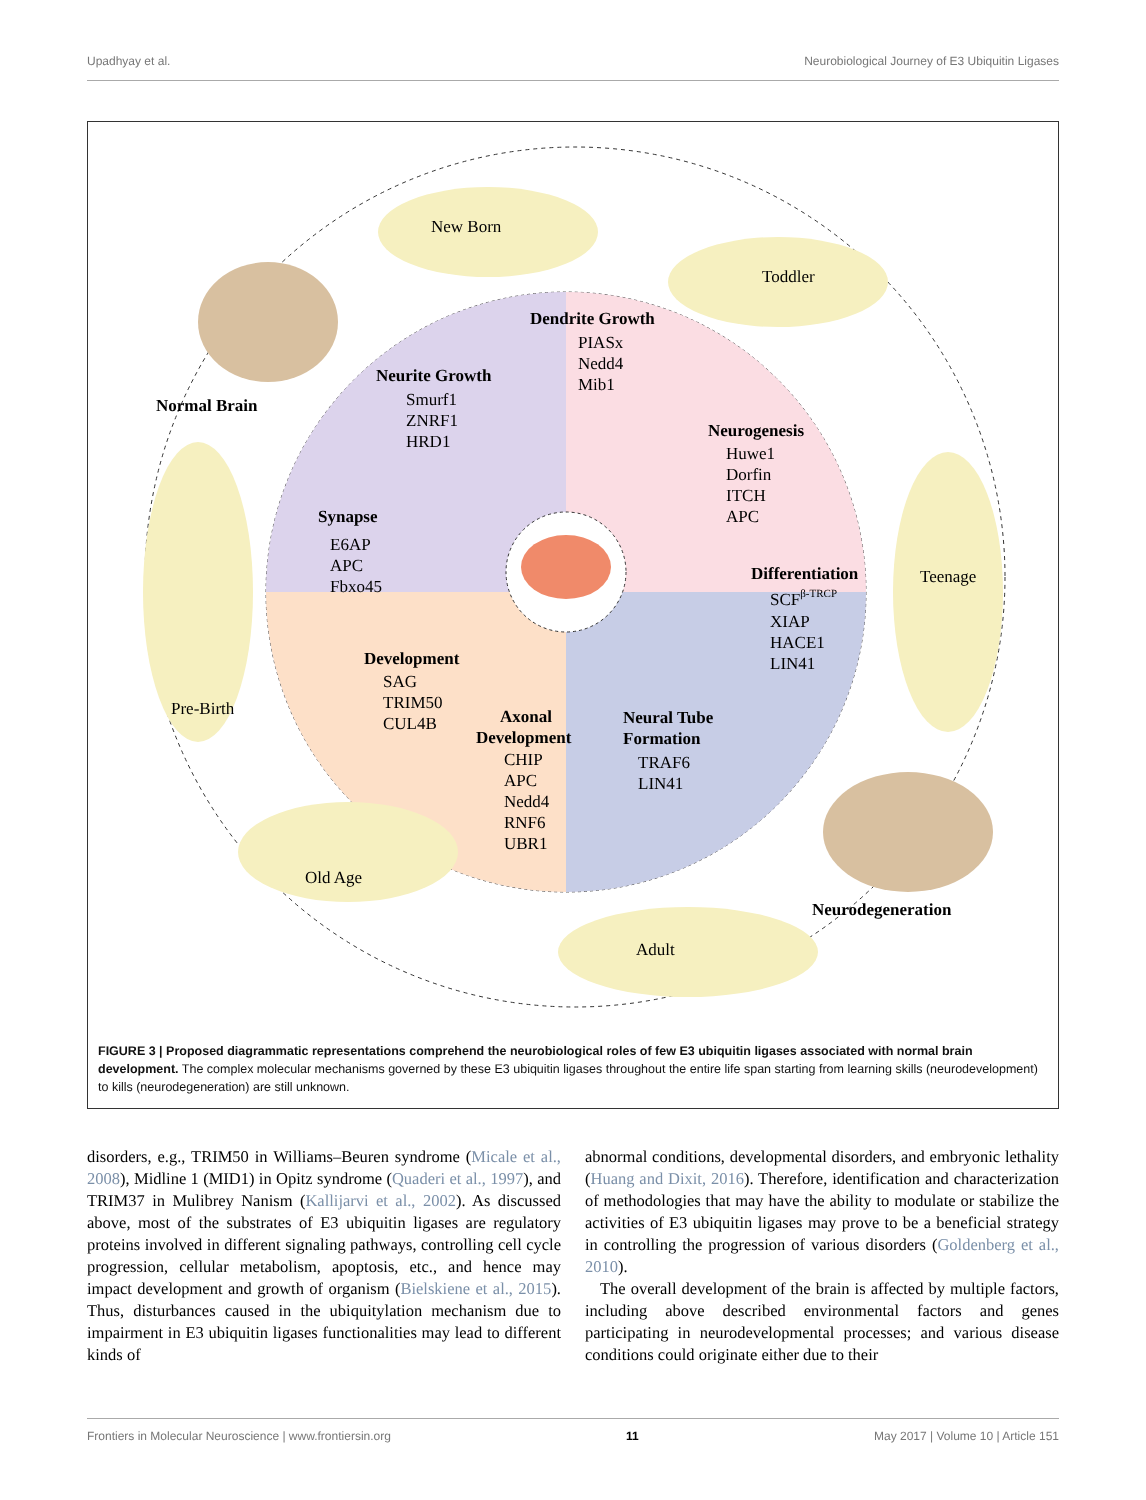Upadhyay et al. Neurobiological Journey of E3 Ubiquitin Ligases
New Born
Toddler
Normal Brain
Teenage
Pre-Birth
Neurodegeneration
Adult
Old Age
Dendrite Growth
PIASx
Nedd4
Mib1
Neurite Growth
Smurf1
ZNRF1
HRD1
Neurogenesis
Huwe1
Dorfin
ITCH
APC
Synapse
E6AP
APC
Fbxo45
Differentiation
SCFβ-TRCP
XIAP
HACE1
LIN41
Development
SAG
TRIM50
CUL4B
Axonal
Development
CHIP
APC
Nedd4
RNF6
UBR1
Neural Tube
Formation
TRAF6
LIN41
FIGURE 3 | Proposed diagrammatic representations comprehend the neurobiological roles of few E3 ubiquitin ligases associated with normal brain development. The complex molecular mechanisms governed by these E3 ubiquitin ligases throughout the entire life span starting from learning skills (neurodevelopment) to kills (neurodegeneration) are still unknown.
disorders, e.g., TRIM50 in Williams–Beuren syndrome (Micale et al., 2008), Midline 1 (MID1) in Opitz syndrome (Quaderi et al., 1997), and TRIM37 in Mulibrey Nanism (Kallijarvi et al., 2002). As discussed above, most of the substrates of E3 ubiquitin ligases are regulatory proteins involved in different signaling pathways, controlling cell cycle progression, cellular metabolism, apoptosis, etc., and hence may impact development and growth of organism (Bielskiene et al., 2015). Thus, disturbances caused in the ubiquitylation mechanism due to impairment in E3 ubiquitin ligases functionalities may lead to different kinds of
abnormal conditions, developmental disorders, and embryonic lethality (Huang and Dixit, 2016). Therefore, identification and characterization of methodologies that may have the ability to modulate or stabilize the activities of E3 ubiquitin ligases may prove to be a beneficial strategy in controlling the progression of various disorders (Goldenberg et al., 2010).
The overall development of the brain is affected by multiple factors, including above described environmental factors and genes participating in neurodevelopmental processes; and various disease conditions could originate either due to their
Frontiers in Molecular Neuroscience | www.frontiersin.org 11 May 2017 | Volume 10 | Article 151